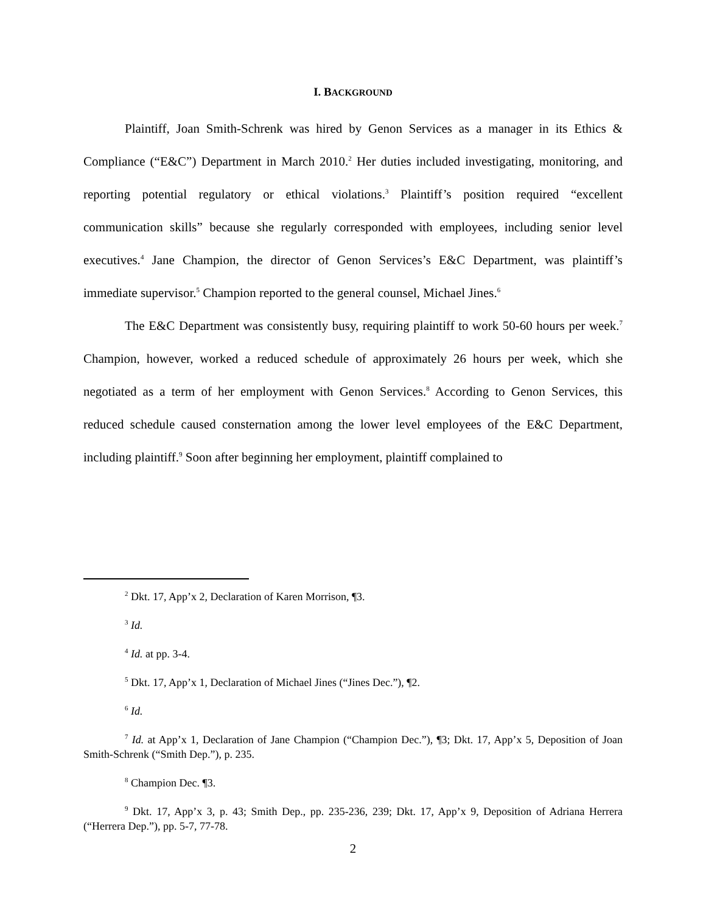I. BACKGROUND
Plaintiff, Joan Smith-Schrenk was hired by Genon Services as a manager in its Ethics & Compliance (“E&C”) Department in March 2010.<sup>2</sup> Her duties included investigating, monitoring, and reporting potential regulatory or ethical violations.<sup>3</sup> Plaintiff’s position required “excellent communication skills” because she regularly corresponded with employees, including senior level executives.<sup>4</sup> Jane Champion, the director of Genon Services’s E&C Department, was plaintiff’s immediate supervisor.<sup>5</sup> Champion reported to the general counsel, Michael Jines.<sup>6</sup>
The E&C Department was consistently busy, requiring plaintiff to work 50-60 hours per week.<sup>7</sup> Champion, however, worked a reduced schedule of approximately 26 hours per week, which she negotiated as a term of her employment with Genon Services.<sup>8</sup> According to Genon Services, this reduced schedule caused consternation among the lower level employees of the E&C Department, including plaintiff.<sup>9</sup> Soon after beginning her employment, plaintiff complained to
<sup>2</sup> Dkt. 17, App’x 2, Declaration of Karen Morrison, ¶3.
<sup>3</sup> Id.
<sup>4</sup> Id. at pp. 3-4.
<sup>5</sup> Dkt. 17, App’x 1, Declaration of Michael Jines (“Jines Dec.”), ¶2.
<sup>6</sup> Id.
<sup>7</sup> Id. at App’x 1, Declaration of Jane Champion (“Champion Dec.”), ¶3; Dkt. 17, App’x 5, Deposition of Joan Smith-Schrenk (“Smith Dep.”), p. 235.
<sup>8</sup> Champion Dec. ¶3.
<sup>9</sup> Dkt. 17, App’x 3, p. 43; Smith Dep., pp. 235-236, 239; Dkt. 17, App’x 9, Deposition of Adriana Herrera (“Herrera Dep.”), pp. 5-7, 77-78.
2